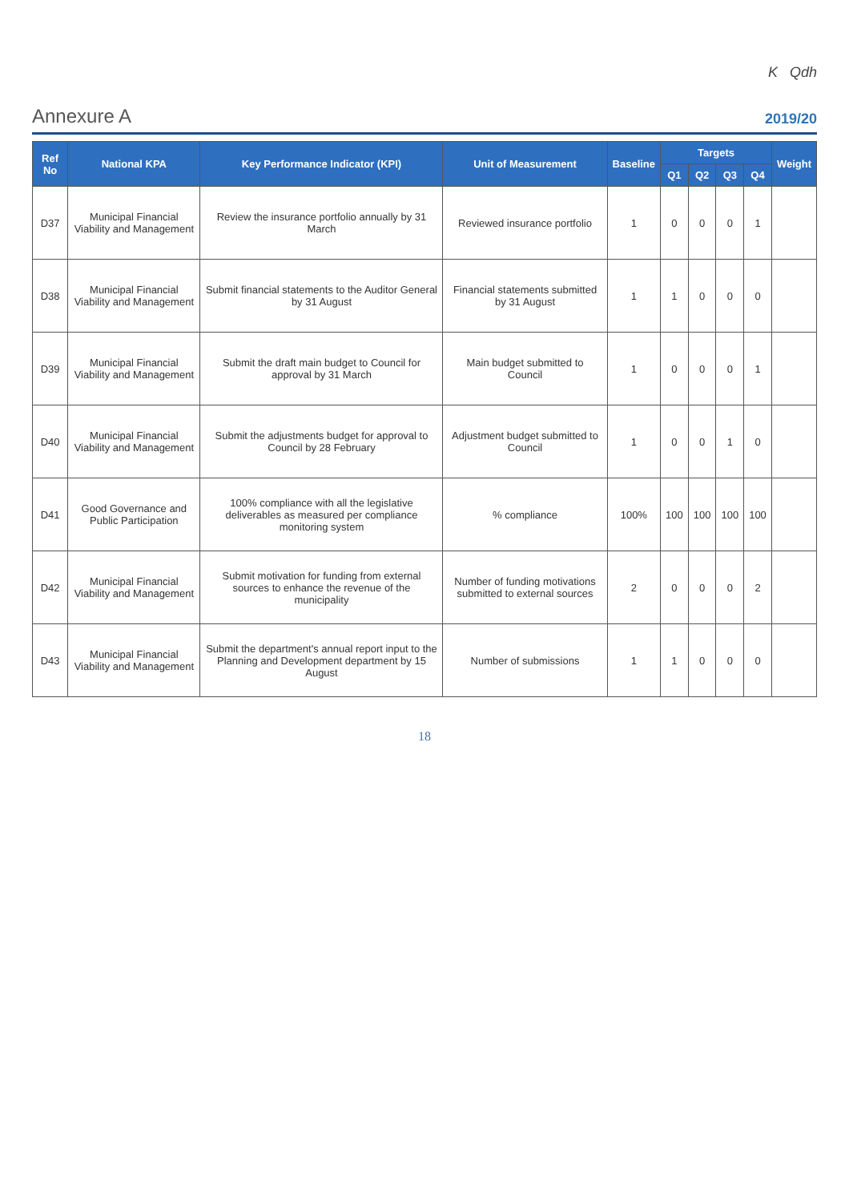K Qdh
Annexure A 2019/20
| Ref No | National KPA | Key Performance Indicator (KPI) | Unit of Measurement | Baseline | Targets | | | | Weight |
| --- | --- | --- | --- | --- | --- | --- | --- | --- | --- |
| | | | | | Q1 | Q2 | Q3 | Q4 | |
| D37 | Municipal Financial Viability and Management | Review the insurance portfolio annually by 31 March | Reviewed insurance portfolio | 1 | 0 | 0 | 0 | 1 | |
| D38 | Municipal Financial Viability and Management | Submit financial statements to the Auditor General by 31 August | Financial statements submitted by 31 August | 1 | 1 | 0 | 0 | 0 | |
| D39 | Municipal Financial Viability and Management | Submit the draft main budget to Council for approval by 31 March | Main budget submitted to Council | 1 | 0 | 0 | 0 | 1 | |
| D40 | Municipal Financial Viability and Management | Submit the adjustments budget for approval to Council by 28 February | Adjustment budget submitted to Council | 1 | 0 | 0 | 1 | 0 | |
| D41 | Good Governance and Public Participation | 100% compliance with all the legislative deliverables as measured per compliance monitoring system | % compliance | 100% | 100 | 100 | 100 | 100 | |
| D42 | Municipal Financial Viability and Management | Submit motivation for funding from external sources to enhance the revenue of the municipality | Number of funding motivations submitted to external sources | 2 | 0 | 0 | 0 | 2 | |
| D43 | Municipal Financial Viability and Management | Submit the department's annual report input to the Planning and Development department by 15 August | Number of submissions | 1 | 1 | 0 | 0 | 0 | |
18